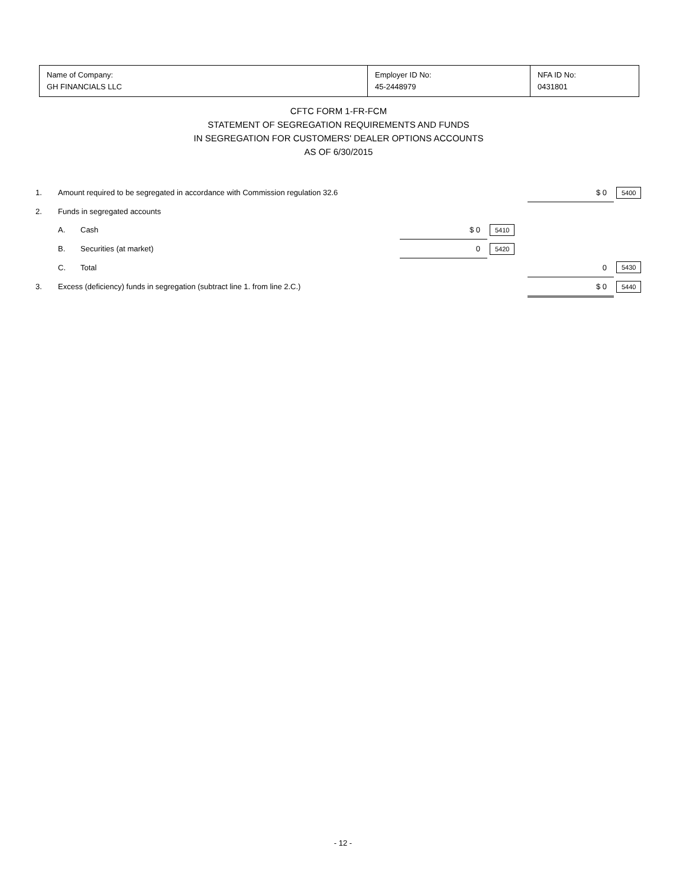| Name of Company: GH FINANCIALS LLC | Employer ID No: 45-2448979 | NFA ID No: 0431801 |
CFTC FORM 1-FR-FCM
STATEMENT OF SEGREGATION REQUIREMENTS AND FUNDS
IN SEGREGATION FOR CUSTOMERS' DEALER OPTIONS ACCOUNTS
AS OF 6/30/2015
| 1. | Amount required to be segregated in accordance with Commission regulation 32.6 | | | | $ 0 | 5400 |
| 2. | Funds in segregated accounts | | | | | |
| | A. | Cash | $ 0 | 5410 | | |
| | B. | Securities (at market) | 0 | 5420 | | |
| | C. | Total | | | 0 | 5430 |
| 3. | Excess (deficiency) funds in segregation (subtract line 1. from line 2.C.) | | | | $ 0 | 5440 |
- 12 -